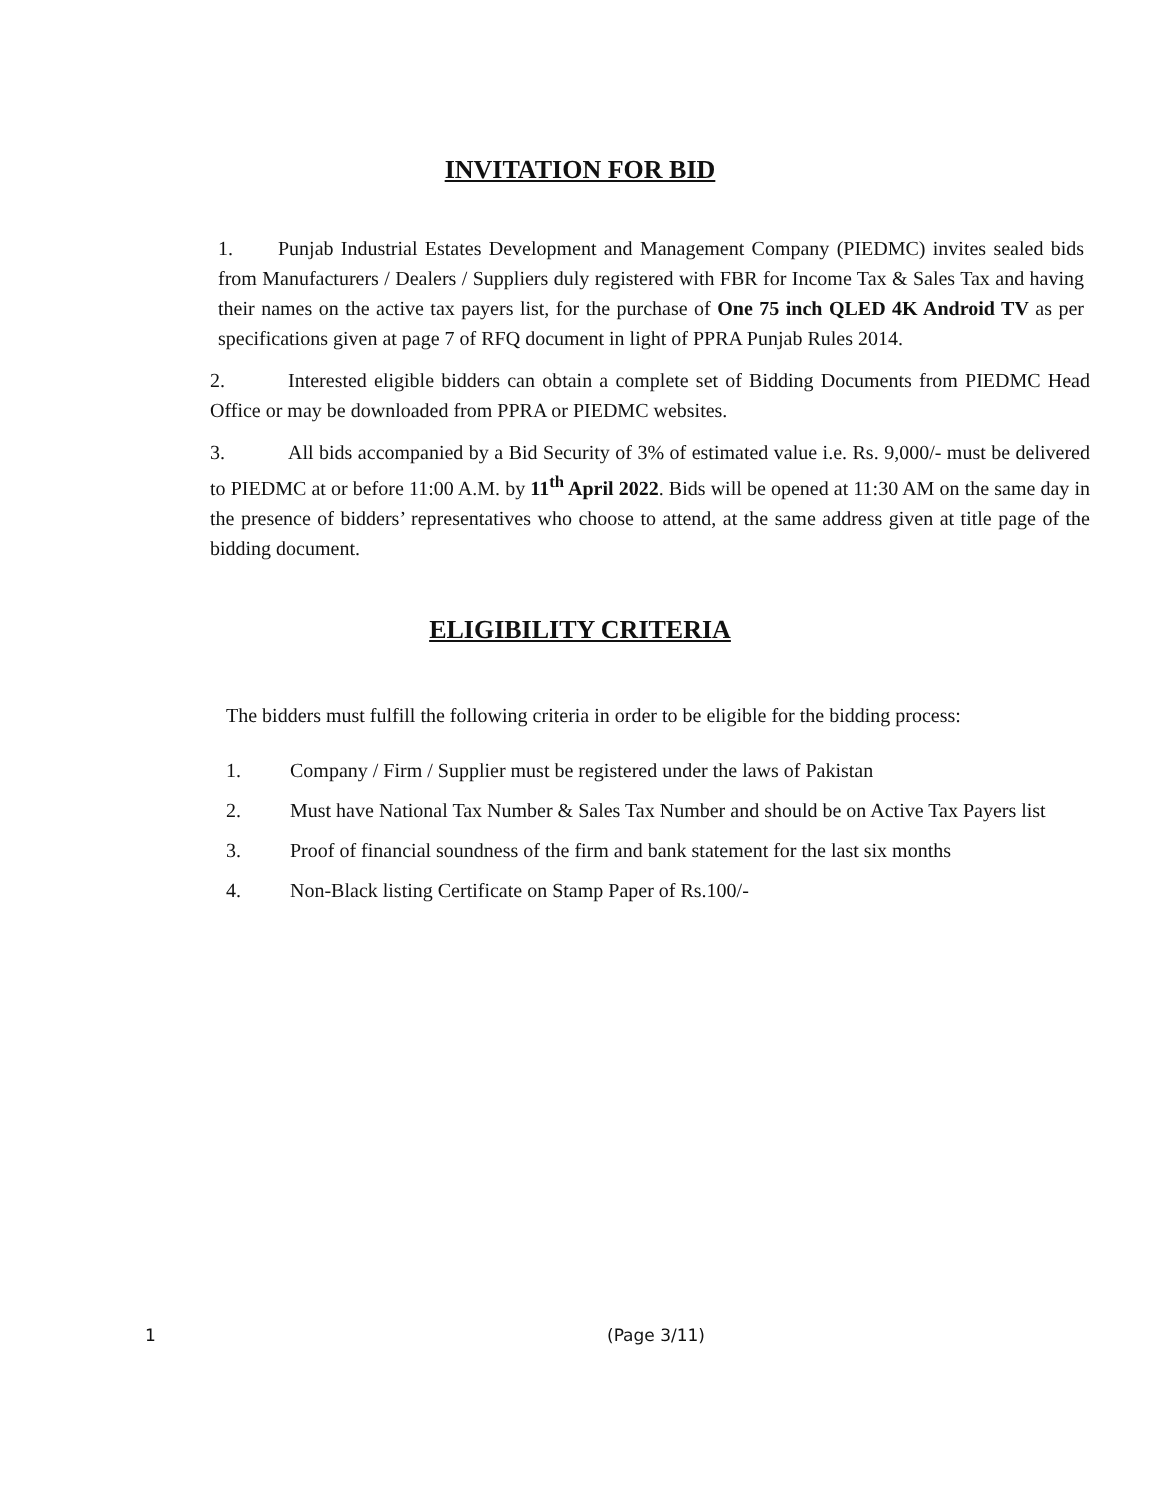INVITATION FOR BID
1. Punjab Industrial Estates Development and Management Company (PIEDMC) invites sealed bids from Manufacturers / Dealers / Suppliers duly registered with FBR for Income Tax & Sales Tax and having their names on the active tax payers list, for the purchase of One 75 inch QLED 4K Android TV as per specifications given at page 7 of RFQ document in light of PPRA Punjab Rules 2014.
2. Interested eligible bidders can obtain a complete set of Bidding Documents from PIEDMC Head Office or may be downloaded from PPRA or PIEDMC websites.
3. All bids accompanied by a Bid Security of 3% of estimated value i.e. Rs. 9,000/- must be delivered to PIEDMC at or before 11:00 A.M. by 11<sup>th</sup> April 2022. Bids will be opened at 11:30 AM on the same day in the presence of bidders’ representatives who choose to attend, at the same address given at title page of the bidding document.
ELIGIBILITY CRITERIA
The bidders must fulfill the following criteria in order to be eligible for the bidding process:
1. Company / Firm / Supplier must be registered under the laws of Pakistan
2. Must have National Tax Number & Sales Tax Number and should be on Active Tax Payers list
3. Proof of financial soundness of the firm and bank statement for the last six months
4. Non-Black listing Certificate on Stamp Paper of Rs.100/-
1 (Page 3/11)